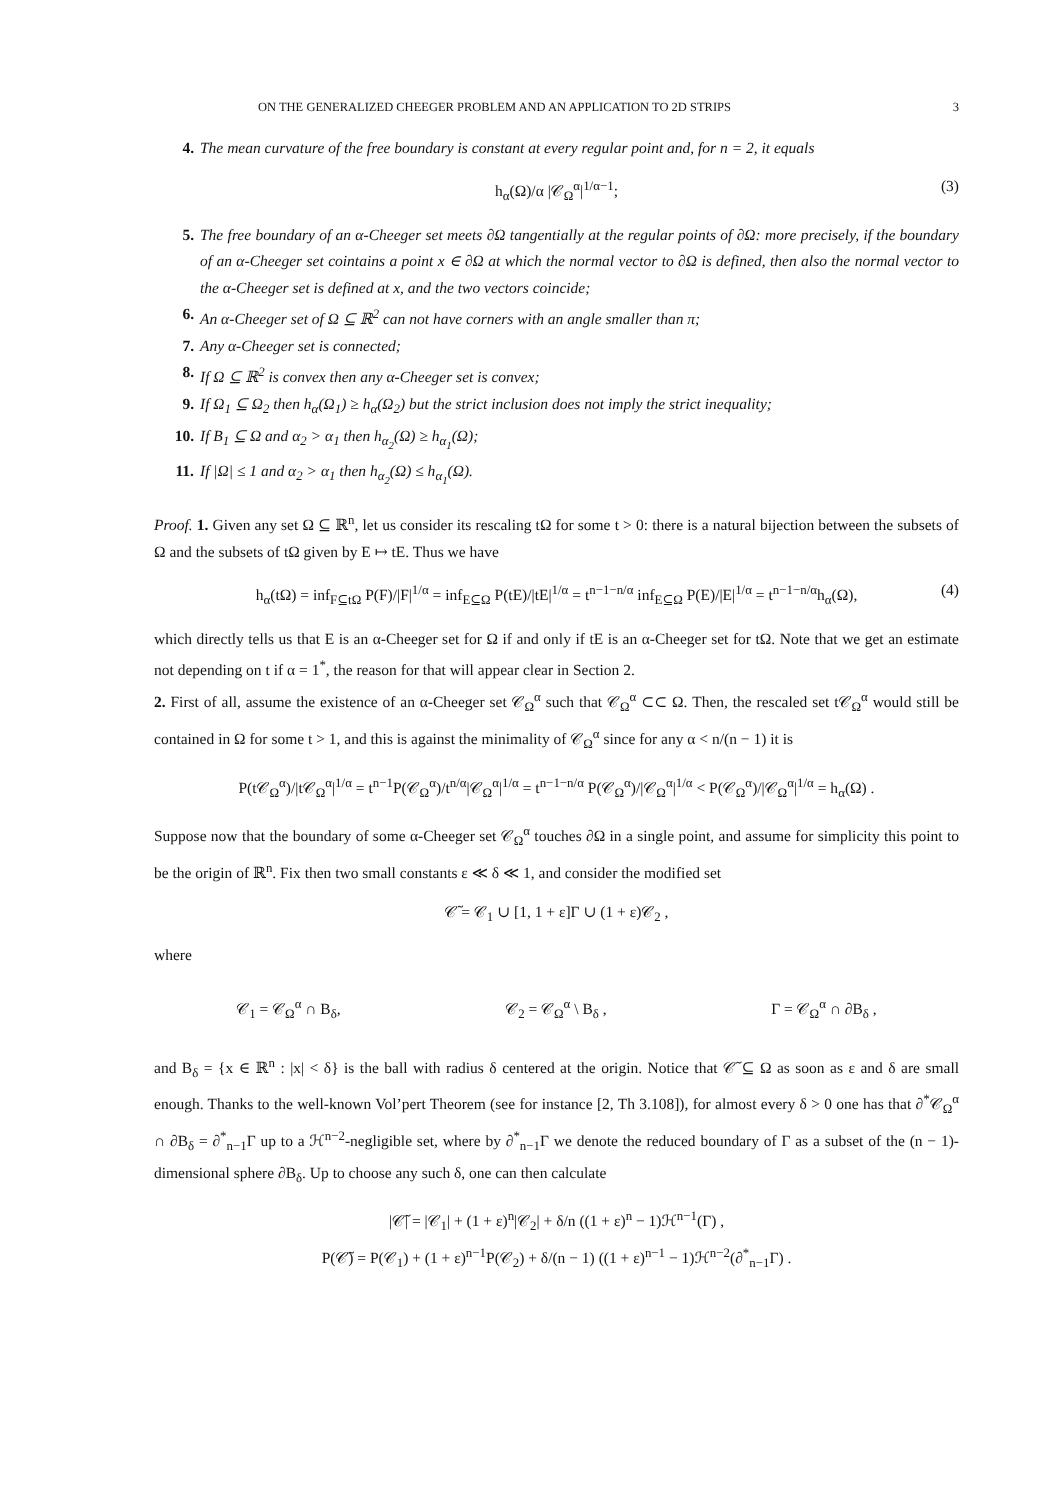ON THE GENERALIZED CHEEGER PROBLEM AND AN APPLICATION TO 2D STRIPS 3
4. The mean curvature of the free boundary is constant at every regular point and, for n = 2, it equals
h<sub>α</sub>(Ω)/α |𝒞<sub>Ω</sub><sup>α</sup>|<sup>1/α−1</sup>; (3)
5. The free boundary of an α-Cheeger set meets ∂Ω tangentially at the regular points of ∂Ω: more precisely, if the boundary of an α-Cheeger set cointains a point x ∈ ∂Ω at which the normal vector to ∂Ω is defined, then also the normal vector to the α-Cheeger set is defined at x, and the two vectors coincide;
6. An α-Cheeger set of Ω ⊆ ℝ<sup>2</sup> can not have corners with an angle smaller than π;
7. Any α-Cheeger set is connected;
8. If Ω ⊆ ℝ<sup>2</sup> is convex then any α-Cheeger set is convex;
9. If Ω<sub>1</sub> ⊆ Ω<sub>2</sub> then h<sub>α</sub>(Ω<sub>1</sub>) ≥ h<sub>α</sub>(Ω<sub>2</sub>) but the strict inclusion does not imply the strict inequality;
10. If B<sub>1</sub> ⊆ Ω and α<sub>2</sub> > α<sub>1</sub> then h<sub>α<sub>2</sub></sub>(Ω) ≥ h<sub>α<sub>1</sub></sub>(Ω);
11. If |Ω| ≤ 1 and α<sub>2</sub> > α<sub>1</sub> then h<sub>α<sub>2</sub></sub>(Ω) ≤ h<sub>α<sub>1</sub></sub>(Ω).
Proof. 1. Given any set Ω ⊆ ℝ<sup>n</sup>, let us consider its rescaling tΩ for some t > 0: there is a natural bijection between the subsets of Ω and the subsets of tΩ given by E ↦ tE. Thus we have
h<sub>α</sub>(tΩ) = inf<sub>F⊆tΩ</sub> P(F)/|F|<sup>1/α</sup> = inf<sub>E⊆Ω</sub> P(tE)/|tE|<sup>1/α</sup> = t<sup>n−1−n/α</sup> inf<sub>E⊆Ω</sub> P(E)/|E|<sup>1/α</sup> = t<sup>n−1−n/α</sup>h<sub>α</sub>(Ω), (4)
which directly tells us that E is an α-Cheeger set for Ω if and only if tE is an α-Cheeger set for tΩ. Note that we get an estimate not depending on t if α = 1<sup>*</sup>, the reason for that will appear clear in Section 2.
2. First of all, assume the existence of an α-Cheeger set 𝒞<sub>Ω</sub><sup>α</sup> such that 𝒞<sub>Ω</sub><sup>α</sup> ⊂⊂ Ω. Then, the rescaled set t𝒞<sub>Ω</sub><sup>α</sup> would still be contained in Ω for some t > 1, and this is against the minimality of 𝒞<sub>Ω</sub><sup>α</sup> since for any α < n/(n − 1) it is
P(t𝒞<sub>Ω</sub><sup>α</sup>)/|t𝒞<sub>Ω</sub><sup>α</sup>|<sup>1/α</sup> = t<sup>n−1</sup>P(𝒞<sub>Ω</sub><sup>α</sup>)/t<sup>n/α</sup>|𝒞<sub>Ω</sub><sup>α</sup>|<sup>1/α</sup> = t<sup>n−1−n/α</sup> P(𝒞<sub>Ω</sub><sup>α</sup>)/|𝒞<sub>Ω</sub><sup>α</sup>|<sup>1/α</sup> < P(𝒞<sub>Ω</sub><sup>α</sup>)/|𝒞<sub>Ω</sub><sup>α</sup>|<sup>1/α</sup> = h<sub>α</sub>(Ω) .
Suppose now that the boundary of some α-Cheeger set 𝒞<sub>Ω</sub><sup>α</sup> touches ∂Ω in a single point, and assume for simplicity this point to be the origin of ℝ<sup>n</sup>. Fix then two small constants ε ≪ δ ≪ 1, and consider the modified set
𝒞̃ = 𝒞<sub>1</sub> ∪ [1, 1 + ε]Γ ∪ (1 + ε)𝒞<sub>2</sub> ,
where
𝒞<sub>1</sub> = 𝒞<sub>Ω</sub><sup>α</sup> ∩ B<sub>δ</sub>, 𝒞<sub>2</sub> = 𝒞<sub>Ω</sub><sup>α</sup> \ B<sub>δ</sub> , Γ = 𝒞<sub>Ω</sub><sup>α</sup> ∩ ∂B<sub>δ</sub> ,
and B<sub>δ</sub> = {x ∈ ℝ<sup>n</sup> : |x| < δ} is the ball with radius δ centered at the origin. Notice that 𝒞̃ ⊆ Ω as soon as ε and δ are small enough. Thanks to the well-known Vol’pert Theorem (see for instance [2, Th 3.108]), for almost every δ > 0 one has that ∂<sup>*</sup>𝒞<sub>Ω</sub><sup>α</sup> ∩ ∂B<sub>δ</sub> = ∂<sup>*</sup><sub>n−1</sub>Γ up to a ℋ<sup>n−2</sup>-negligible set, where by ∂<sup>*</sup><sub>n−1</sub>Γ we denote the reduced boundary of Γ as a subset of the (n − 1)-dimensional sphere ∂B<sub>δ</sub>. Up to choose any such δ, one can then calculate
|𝒞̃| = |𝒞<sub>1</sub>| + (1 + ε)<sup>n</sup>|𝒞<sub>2</sub>| + δ/n ((1 + ε)<sup>n</sup> − 1)ℋ<sup>n−1</sup>(Γ) ,
P(𝒞̃) = P(𝒞<sub>1</sub>) + (1 + ε)<sup>n−1</sup>P(𝒞<sub>2</sub>) + δ/(n − 1) ((1 + ε)<sup>n−1</sup> − 1)ℋ<sup>n−2</sup>(∂<sup>*</sup><sub>n−1</sub>Γ) .